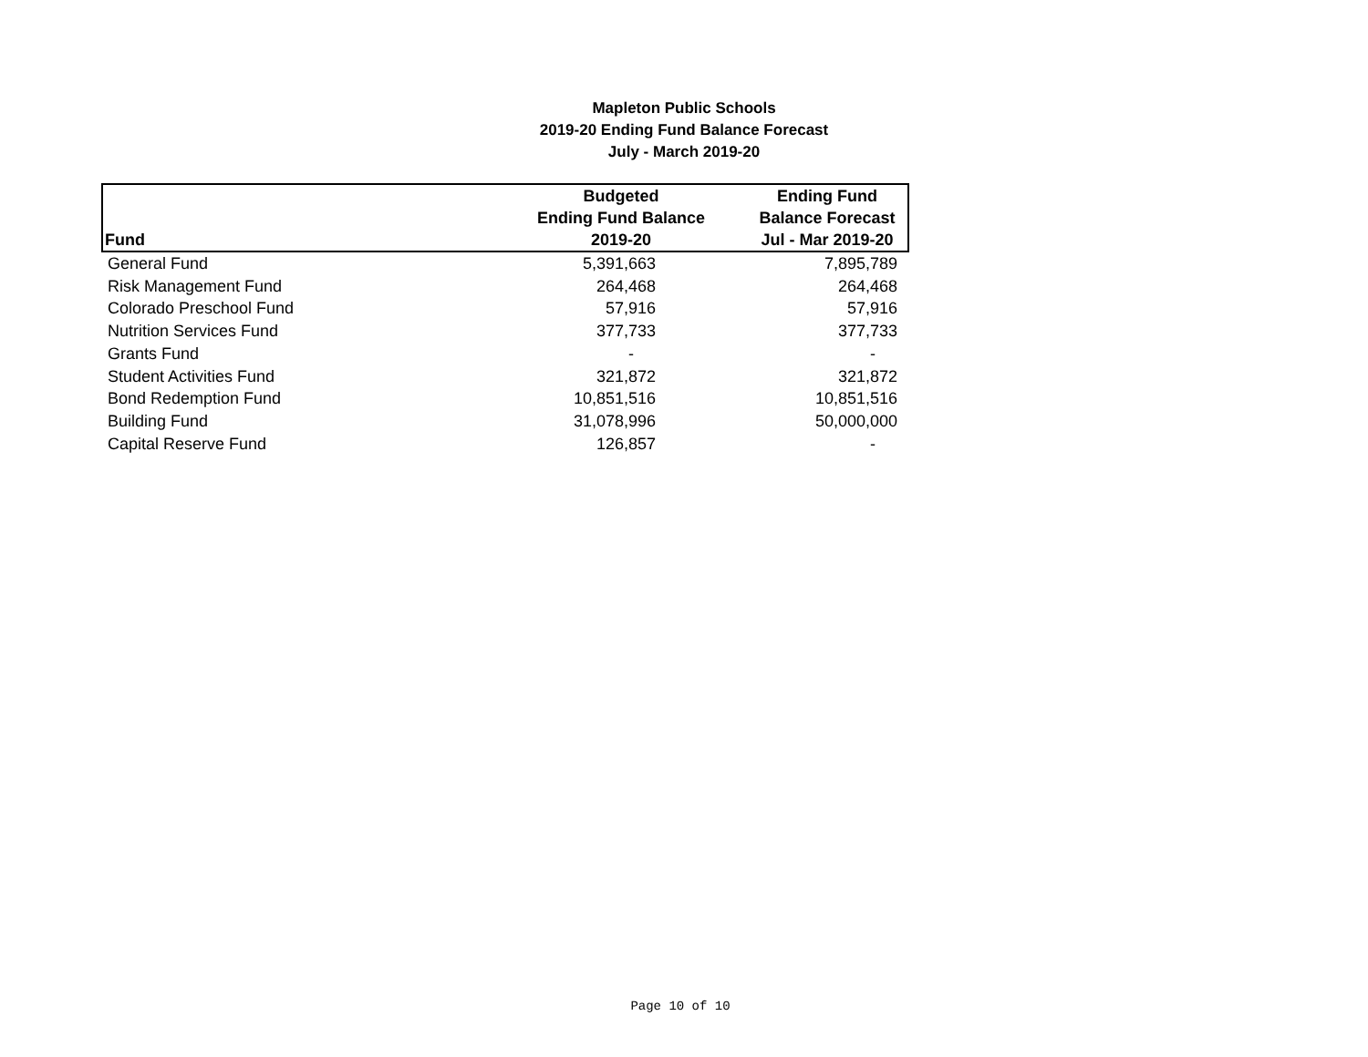Mapleton Public Schools
2019-20 Ending Fund Balance Forecast
July - March 2019-20
| Fund | Budgeted Ending Fund Balance 2019-20 | Ending Fund Balance Forecast Jul - Mar 2019-20 |
| --- | --- | --- |
| General Fund | 5,391,663 | 7,895,789 |
| Risk Management Fund | 264,468 | 264,468 |
| Colorado Preschool Fund | 57,916 | 57,916 |
| Nutrition Services Fund | 377,733 | 377,733 |
| Grants Fund | - | - |
| Student Activities Fund | 321,872 | 321,872 |
| Bond Redemption Fund | 10,851,516 | 10,851,516 |
| Building Fund | 31,078,996 | 50,000,000 |
| Capital Reserve Fund | 126,857 | - |
Page 10 of 10